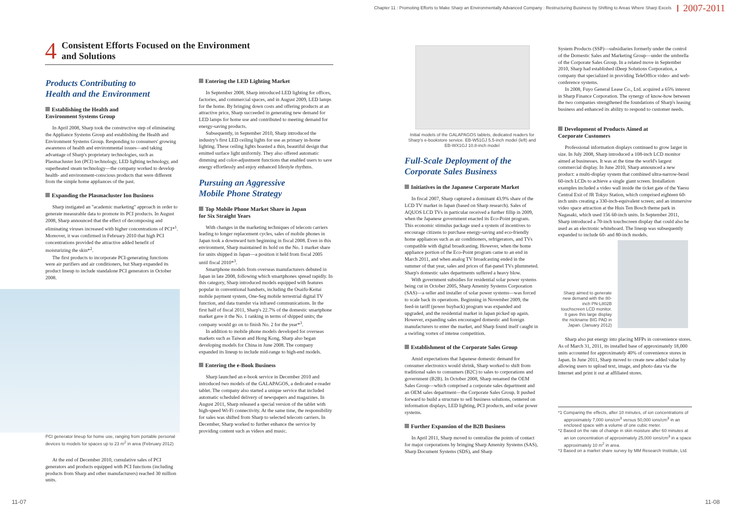Chapter 11 : Promoting Efforts to Make Sharp an Environmentally Advanced Company : Restructuring Business by Shifting to Areas Where Sharp Excels 2007-2011
4 Consistent Efforts Focused on the Environment
and Solutions
Products Contributing to
Health and the Environment
Establishing the Health and
Environment Systems Group
In April 2008, Sharp took the constructive step of eliminating the Appliance Systems Group and establishing the Health and Environment Systems Group. Responding to consumers' growing awareness of health and environmental issues—and taking advantage of Sharp's proprietary technologies, such as Plasmacluster Ion (PCI) technology, LED lighting technology, and superheated steam technology—the company worked to develop health- and environment-conscious products that were different from the simple home appliances of the past.
Expanding the Plasmacluster Ion Business
Sharp instigated an "academic marketing" approach in order to generate measurable data to promote its PCI products. In August 2008, Sharp announced that the effect of decomposing and eliminating viruses increased with higher concentrations of PCI*<sup>1</sup>. Moreover, it was confirmed in February 2010 that high PCI concentrations provided the attractive added benefit of moisturizing the skin*<sup>2</sup>.
The first products to incorporate PCI-generating functions were air purifiers and air conditioners, but Sharp expanded its product lineup to include standalone PCI generators in October 2008.
PCI generator lineup for home use, ranging from portable personal devices to models for spaces up to 23 m<sup>2</sup> in area (February 2012)
At the end of December 2010, cumulative sales of PCI generators and products equipped with PCI functions (including products from Sharp and other manufacturers) reached 30 million units.
Entering the LED Lighting Market
In September 2008, Sharp introduced LED lighting for offices, factories, and commercial spaces, and in August 2009, LED lamps for the home. By bringing down costs and offering products at an attractive price, Sharp succeeded in generating new demand for LED lamps for home use and contributed to meeting demand for energy-saving products.
Subsequently, in September 2010, Sharp introduced the industry's first LED ceiling lights for use as primary in-home lighting. These ceiling lights boasted a thin, beautiful design that emitted surface light uniformly. They also offered automatic dimming and color-adjustment functions that enabled users to save energy effortlessly and enjoy enhanced lifestyle rhythms.
Pursuing an Aggressive
Mobile Phone Strategy
Top Mobile Phone Market Share in Japan
for Six Straight Years
With changes in the marketing techniques of telecom carriers leading to longer replacement cycles, sales of mobile phones in Japan took a downward turn beginning in fiscal 2008. Even in this environment, Sharp maintained its hold on the No. 1 market share for units shipped in Japan—a position it held from fiscal 2005 until fiscal 2010*<sup>3</sup>.
Smartphone models from overseas manufacturers debuted in Japan in late 2008, following which smartphones spread rapidly. In this category, Sharp introduced models equipped with features popular in conventional handsets, including the Osaifu-Keitai mobile payment system, One-Seg mobile terrestrial digital TV function, and data transfer via infrared communications. In the first half of fiscal 2011, Sharp's 22.7% of the domestic smartphone market gave it the No. 1 ranking in terms of shipped units; the company would go on to finish No. 2 for the year*<sup>3</sup>.
In addition to mobile phone models developed for overseas markets such as Taiwan and Hong Kong, Sharp also began developing models for China in June 2008. The company expanded its lineup to include mid-range to high-end models.
Entering the e-Book Business
Sharp launched an e-book service in December 2010 and introduced two models of the GALAPAGOS, a dedicated e-reader tablet. The company also started a unique service that included automatic scheduled delivery of newspapers and magazines. In August 2011, Sharp released a special version of the tablet with high-speed Wi-Fi connectivity. At the same time, the responsibility for sales was shifted from Sharp to selected telecom carriers. In December, Sharp worked to further enhance the service by providing content such as videos and music.
Initial models of the GALAPAGOS tablets, dedicated readers for Sharp's e-bookstore service. EB-W51GJ 5.5-inch model (left) and EB-WX1GJ 10.8-inch model
Full-Scale Deployment of the
Corporate Sales Business
Initiatives in the Japanese Corporate Market
In fiscal 2007, Sharp captured a dominant 43.9% share of the LCD TV market in Japan (based on Sharp research). Sales of AQUOS LCD TVs in particular received a further fillip in 2009, when the Japanese government enacted its Eco-Point program. This economic stimulus package used a system of incentives to encourage citizens to purchase energy-saving and eco-friendly home appliances such as air conditioners, refrigerators, and TVs compatible with digital broadcasting. However, when the home appliance portion of the Eco-Point program came to an end in March 2011, and when analog TV broadcasting ended in the summer of that year, sales and prices of flat-panel TVs plummeted. Sharp's domestic sales departments suffered a heavy blow.
With government subsidies for residential solar power systems being cut in October 2005, Sharp Amenity Systems Corporation (SAS)—a seller and installer of solar power systems—was forced to scale back its operations. Beginning in November 2009, the feed-in tariff (power buyback) program was expanded and upgraded, and the residential market in Japan picked up again. However, expanding sales encouraged domestic and foreign manufacturers to enter the market, and Sharp found itself caught in a swirling vortex of intense competition.
Establishment of the Corporate Sales Group
Amid expectations that Japanese domestic demand for consumer electronics would shrink, Sharp worked to shift from traditional sales to consumers (B2C) to sales to corporations and government (B2B). In October 2008, Sharp renamed the OEM Sales Group—which comprised a corporate sales department and an OEM sales department—the Corporate Sales Group. It pushed forward to build a structure to sell business solutions, centered on information displays, LED lighting, PCI products, and solar power systems.
Further Expansion of the B2B Business
In April 2011, Sharp moved to centralize the points of contact for major corporations by bringing Sharp Amenity Systems (SAS), Sharp Document Systems (SDS), and Sharp
System Products (SSP)—subsidiaries formerly under the control of the Domestic Sales and Marketing Group—under the umbrella of the Corporate Sales Group. In a related move in September 2010, Sharp had established iDeep Solutions Corporation, a company that specialized in providing TeleOffice video- and web-conference systems.
In 2008, Fuyo General Lease Co., Ltd. acquired a 65% interest in Sharp Finance Corporation. The synergy of know-how between the two companies strengthened the foundations of Sharp's leasing business and enhanced its ability to respond to customer needs.
Development of Products Aimed at
Corporate Customers
Professional information displays continued to grow larger in size. In July 2008, Sharp introduced a 108-inch LCD monitor aimed at businesses. It was at the time the world's largest commercial display. In June 2010, Sharp announced a new product: a multi-display system that combined ultra-narrow-bezel 60-inch LCDs to achieve a single giant screen. Installation examples included a video wall inside the ticket gate of the Yaesu Central Exit of JR Tokyo Station, which comprised eighteen 60-inch units creating a 330-inch-equivalent screen; and an immersive video space attraction at the Huis Ten Bosch theme park in Nagasaki, which used 156 60-inch units. In September 2011, Sharp introduced a 70-inch touchscreen display that could also be used as an electronic whiteboard. The lineup was subsequently expanded to include 60- and 80-inch models.
Sharp aimed to generate new demand with the 80-inch PN-L802B touchscreen LCD monitor. It gave this large display the nickname BIG PAD in Japan. (January 2012)
Sharp also put energy into placing MFPs in convenience stores. As of March 31, 2011, its installed base of approximately 18,000 units accounted for approximately 40% of convenience stores in Japan. In June 2011, Sharp moved to create new added value by allowing users to upload text, image, and photo data via the Internet and print it out at affiliated stores.
*1 Comparing the effects, after 10 minutes, of ion concentrations of approximately 7,000 ions/cm<sup>3</sup> versus 50,000 ions/cm<sup>3</sup> in an enclosed space with a volume of one cubic meter.
*2 Based on the rate of change in skin moisture after 60 minutes at an ion concentration of approximately 25,000 ions/cm<sup>3</sup> in a space approximately 10 m<sup>2</sup> in area.
*3 Based on a market share survey by MM Research Institute, Ltd.
11-07 11-08